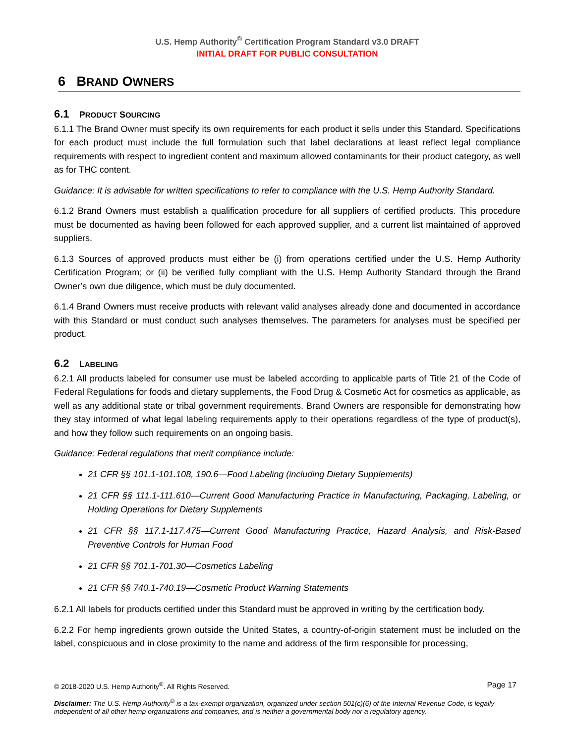U.S. Hemp Authority<sup>®</sup> Certification Program Standard v3.0 DRAFT
INITIAL DRAFT FOR PUBLIC CONSULTATION
6 BRAND OWNERS
6.1 PRODUCT SOURCING
6.1.1 The Brand Owner must specify its own requirements for each product it sells under this Standard. Specifications for each product must include the full formulation such that label declarations at least reflect legal compliance requirements with respect to ingredient content and maximum allowed contaminants for their product category, as well as for THC content.
Guidance: It is advisable for written specifications to refer to compliance with the U.S. Hemp Authority Standard.
6.1.2 Brand Owners must establish a qualification procedure for all suppliers of certified products. This procedure must be documented as having been followed for each approved supplier, and a current list maintained of approved suppliers.
6.1.3 Sources of approved products must either be (i) from operations certified under the U.S. Hemp Authority Certification Program; or (ii) be verified fully compliant with the U.S. Hemp Authority Standard through the Brand Owner’s own due diligence, which must be duly documented.
6.1.4 Brand Owners must receive products with relevant valid analyses already done and documented in accordance with this Standard or must conduct such analyses themselves. The parameters for analyses must be specified per product.
6.2 LABELING
6.2.1 All products labeled for consumer use must be labeled according to applicable parts of Title 21 of the Code of Federal Regulations for foods and dietary supplements, the Food Drug & Cosmetic Act for cosmetics as applicable, as well as any additional state or tribal government requirements. Brand Owners are responsible for demonstrating how they stay informed of what legal labeling requirements apply to their operations regardless of the type of product(s), and how they follow such requirements on an ongoing basis.
Guidance: Federal regulations that merit compliance include:
21 CFR §§ 101.1-101.108, 190.6—Food Labeling (including Dietary Supplements)
21 CFR §§ 111.1-111.610—Current Good Manufacturing Practice in Manufacturing, Packaging, Labeling, or Holding Operations for Dietary Supplements
21 CFR §§ 117.1-117.475—Current Good Manufacturing Practice, Hazard Analysis, and Risk-Based Preventive Controls for Human Food
21 CFR §§ 701.1-701.30—Cosmetics Labeling
21 CFR §§ 740.1-740.19—Cosmetic Product Warning Statements
6.2.1 All labels for products certified under this Standard must be approved in writing by the certification body.
6.2.2 For hemp ingredients grown outside the United States, a country-of-origin statement must be included on the label, conspicuous and in close proximity to the name and address of the firm responsible for processing,
© 2018-2020 U.S. Hemp Authority<sup>®</sup>. All Rights Reserved. Page 17
Disclaimer: The U.S. Hemp Authority<sup>®</sup> is a tax-exempt organization, organized under section 501(c)(6) of the Internal Revenue Code, is legally independent of all other hemp organizations and companies, and is neither a governmental body nor a regulatory agency.